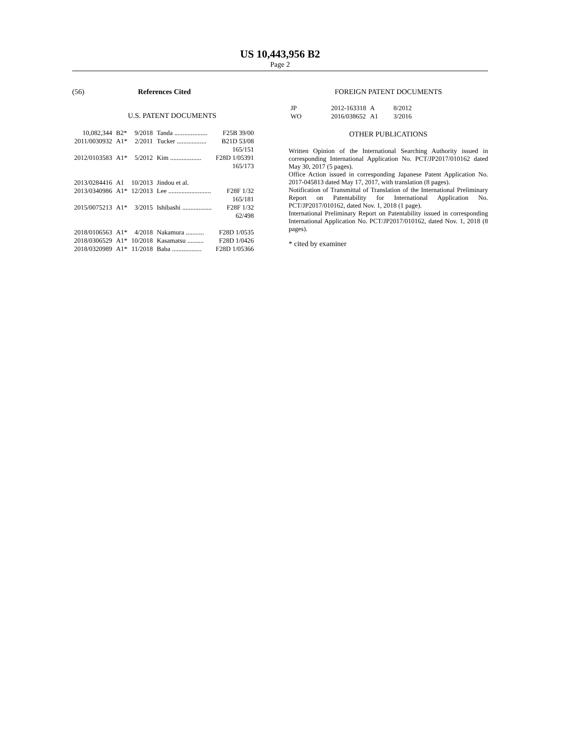US 10,443,956 B2
Page 2
(56) References Cited
U.S. PATENT DOCUMENTS
| 10,082,344 | B2* | 9/2018 | Tanda .................... | F25B 39/00 |
| 2011/0030932 | A1* | 2/2011 | Tucker .................. | B21D 53/08 |
| | | | | 165/151 |
| 2012/0103583 | A1* | 5/2012 | Kim ................... | F28D 1/05391 |
| | | | | 165/173 |
| 2013/0284416 | A1 | 10/2013 | Jindou et al. | |
| 2013/0340986 | A1* | 12/2013 | Lee .......................... | F28F 1/32 |
| | | | | 165/181 |
| 2015/0075213 | A1* | 3/2015 | Ishibashi .................. | F28F 1/32 |
| | | | | 62/498 |
| 2018/0106563 | A1* | 4/2018 | Nakamura ........... | F28D 1/0535 |
| 2018/0306529 | A1* | 10/2018 | Kasamatsu .......... | F28D 1/0426 |
| 2018/0320989 | A1* | 11/2018 | Baba .................. | F28D 1/05366 |
FOREIGN PATENT DOCUMENTS
| JP | 2012-163318 | A | 8/2012 |
| WO | 2016/038652 | A1 | 3/2016 |
OTHER PUBLICATIONS
Written Opinion of the International Searching Authority issued in corresponding International Application No. PCT/JP2017/010162 dated May 30, 2017 (5 pages).
Office Action issued in corresponding Japanese Patent Application No. 2017-045813 dated May 17, 2017, with translation (8 pages).
Notification of Transmittal of Translation of the International Preliminary Report on Patentability for International Application No. PCT/JP2017/010162, dated Nov. 1, 2018 (1 page).
International Preliminary Report on Patentability issued in corresponding International Application No. PCT/JP2017/010162, dated Nov. 1, 2018 (8 pages).
* cited by examiner